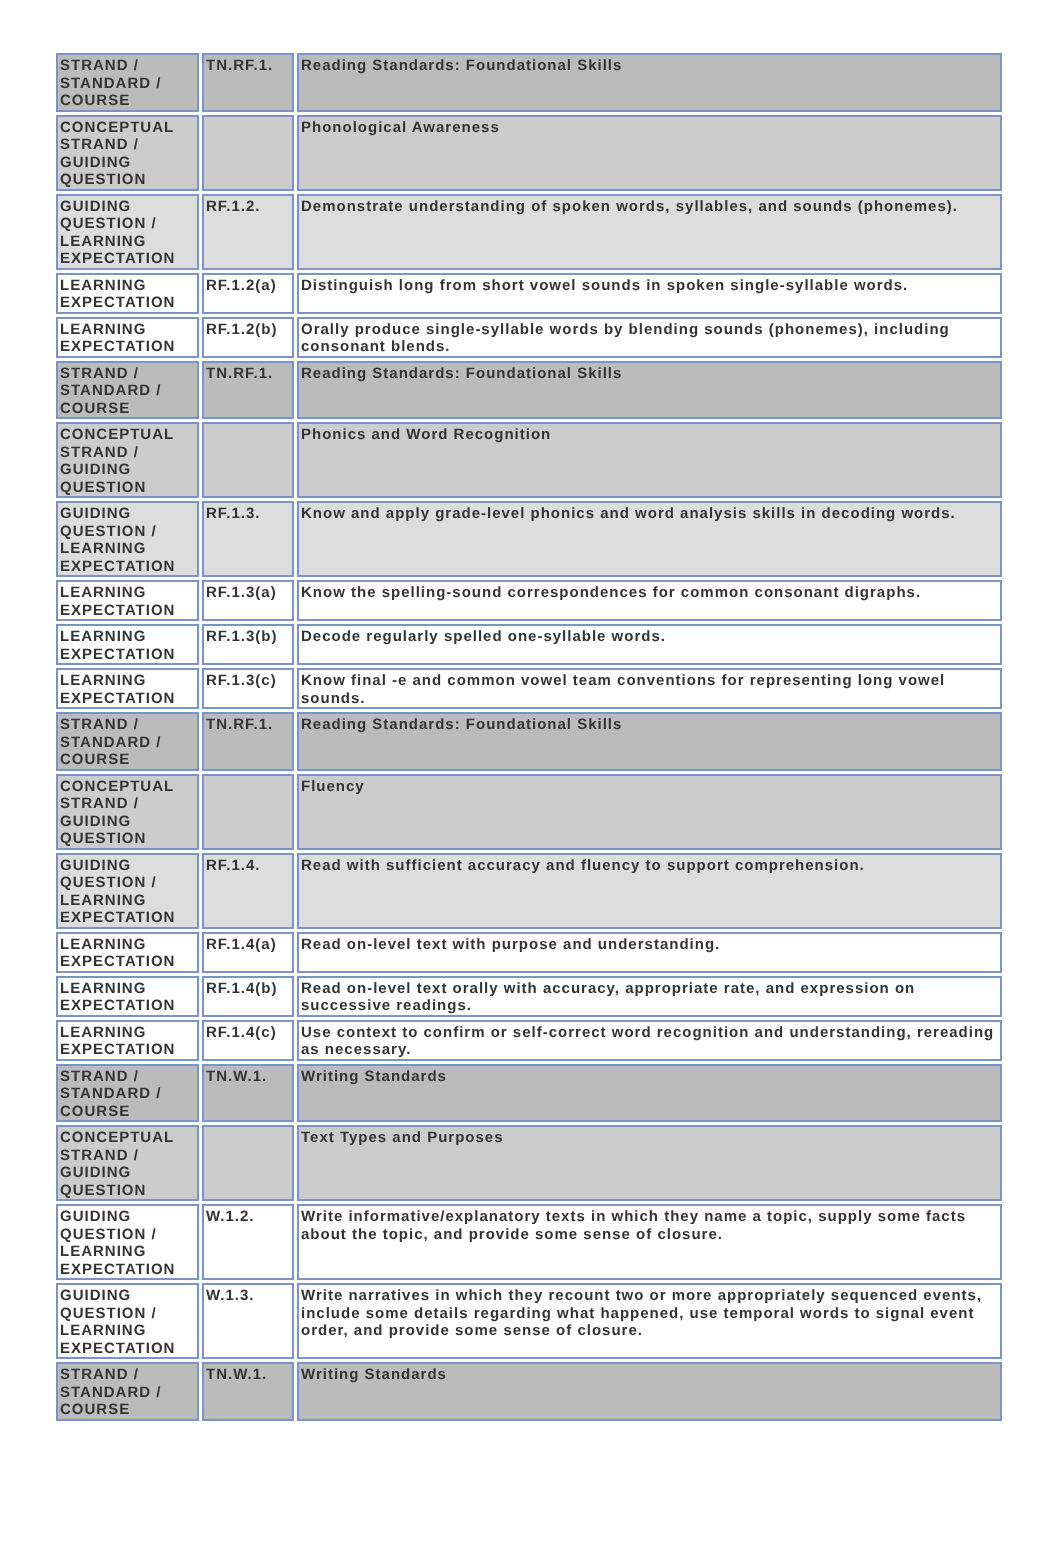| STRAND / STANDARD / COURSE | TN.RF.1. | Reading Standards: Foundational Skills |
| CONCEPTUAL STRAND / GUIDING QUESTION | | Phonological Awareness |
| GUIDING QUESTION / LEARNING EXPECTATION | RF.1.2. | Demonstrate understanding of spoken words, syllables, and sounds (phonemes). |
| LEARNING EXPECTATION | RF.1.2(a) | Distinguish long from short vowel sounds in spoken single-syllable words. |
| LEARNING EXPECTATION | RF.1.2(b) | Orally produce single-syllable words by blending sounds (phonemes), including consonant blends. |
| STRAND / STANDARD / COURSE | TN.RF.1. | Reading Standards: Foundational Skills |
| CONCEPTUAL STRAND / GUIDING QUESTION | | Phonics and Word Recognition |
| GUIDING QUESTION / LEARNING EXPECTATION | RF.1.3. | Know and apply grade-level phonics and word analysis skills in decoding words. |
| LEARNING EXPECTATION | RF.1.3(a) | Know the spelling-sound correspondences for common consonant digraphs. |
| LEARNING EXPECTATION | RF.1.3(b) | Decode regularly spelled one-syllable words. |
| LEARNING EXPECTATION | RF.1.3(c) | Know final -e and common vowel team conventions for representing long vowel sounds. |
| STRAND / STANDARD / COURSE | TN.RF.1. | Reading Standards: Foundational Skills |
| CONCEPTUAL STRAND / GUIDING QUESTION | | Fluency |
| GUIDING QUESTION / LEARNING EXPECTATION | RF.1.4. | Read with sufficient accuracy and fluency to support comprehension. |
| LEARNING EXPECTATION | RF.1.4(a) | Read on-level text with purpose and understanding. |
| LEARNING EXPECTATION | RF.1.4(b) | Read on-level text orally with accuracy, appropriate rate, and expression on successive readings. |
| LEARNING EXPECTATION | RF.1.4(c) | Use context to confirm or self-correct word recognition and understanding, rereading as necessary. |
| STRAND / STANDARD / COURSE | TN.W.1. | Writing Standards |
| CONCEPTUAL STRAND / GUIDING QUESTION | | Text Types and Purposes |
| GUIDING QUESTION / LEARNING EXPECTATION | W.1.2. | Write informative/explanatory texts in which they name a topic, supply some facts about the topic, and provide some sense of closure. |
| GUIDING QUESTION / LEARNING EXPECTATION | W.1.3. | Write narratives in which they recount two or more appropriately sequenced events, include some details regarding what happened, use temporal words to signal event order, and provide some sense of closure. |
| STRAND / STANDARD / COURSE | TN.W.1. | Writing Standards |